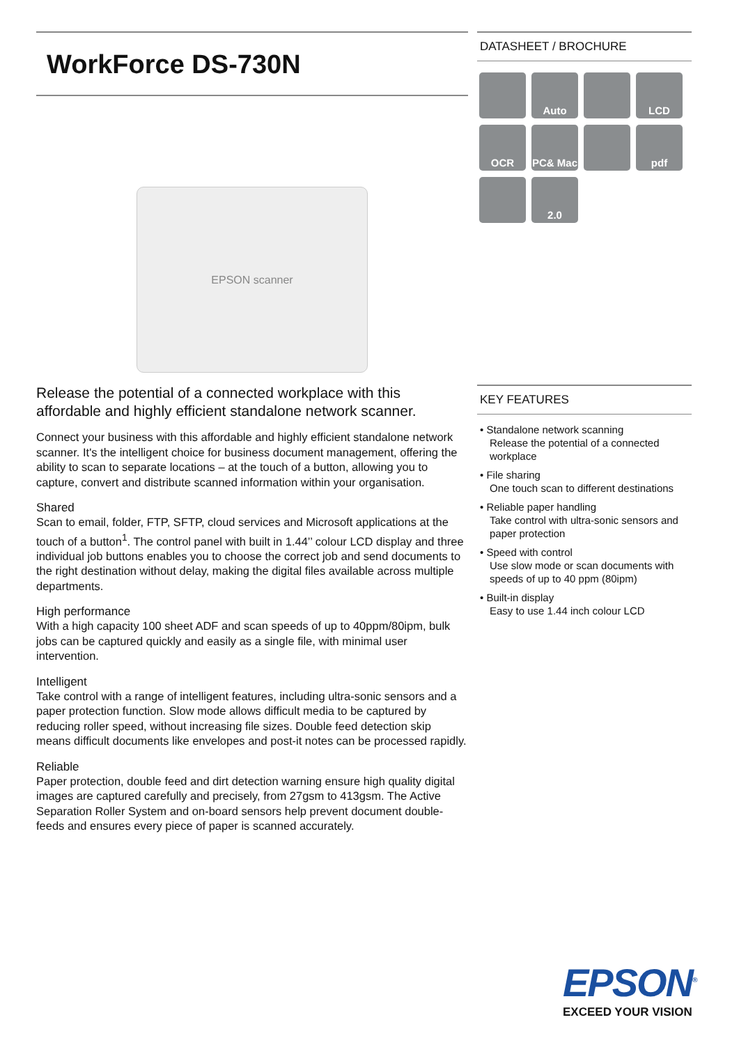WorkForce DS-730N
EPSON scanner
Release the potential of a connected workplace with this affordable and highly efficient standalone network scanner.
Connect your business with this affordable and highly efficient standalone network scanner. It's the intelligent choice for business document management, offering the ability to scan to separate locations – at the touch of a button, allowing you to capture, convert and distribute scanned information within your organisation.
Shared
Scan to email, folder, FTP, SFTP, cloud services and Microsoft applications at the touch of a button<sup>1</sup>. The control panel with built in 1.44’’ colour LCD display and three individual job buttons enables you to choose the correct job and send documents to the right destination without delay, making the digital files available across multiple departments.
High performance
With a high capacity 100 sheet ADF and scan speeds of up to 40ppm/80ipm, bulk jobs can be captured quickly and easily as a single file, with minimal user intervention.
Intelligent
Take control with a range of intelligent features, including ultra-sonic sensors and a paper protection function. Slow mode allows difficult media to be captured by reducing roller speed, without increasing file sizes. Double feed detection skip means difficult documents like envelopes and post-it notes can be processed rapidly.
Reliable
Paper protection, double feed and dirt detection warning ensure high quality digital images are captured carefully and precisely, from 27gsm to 413gsm. The Active Separation Roller System and on-board sensors help prevent document double-feeds and ensures every piece of paper is scanned accurately.
DATASHEET / BROCHURE
Auto
LCD
OCR
PC& Mac
pdf
2.0
KEY FEATURES
• Standalone network scanning
Release the potential of a connected workplace
• File sharing
One touch scan to different destinations
• Reliable paper handling
Take control with ultra-sonic sensors and paper protection
• Speed with control
Use slow mode or scan documents with speeds of up to 40 ppm (80ipm)
• Built-in display
Easy to use 1.44 inch colour LCD
EPSON<sup>®</sup>
EXCEED YOUR VISION